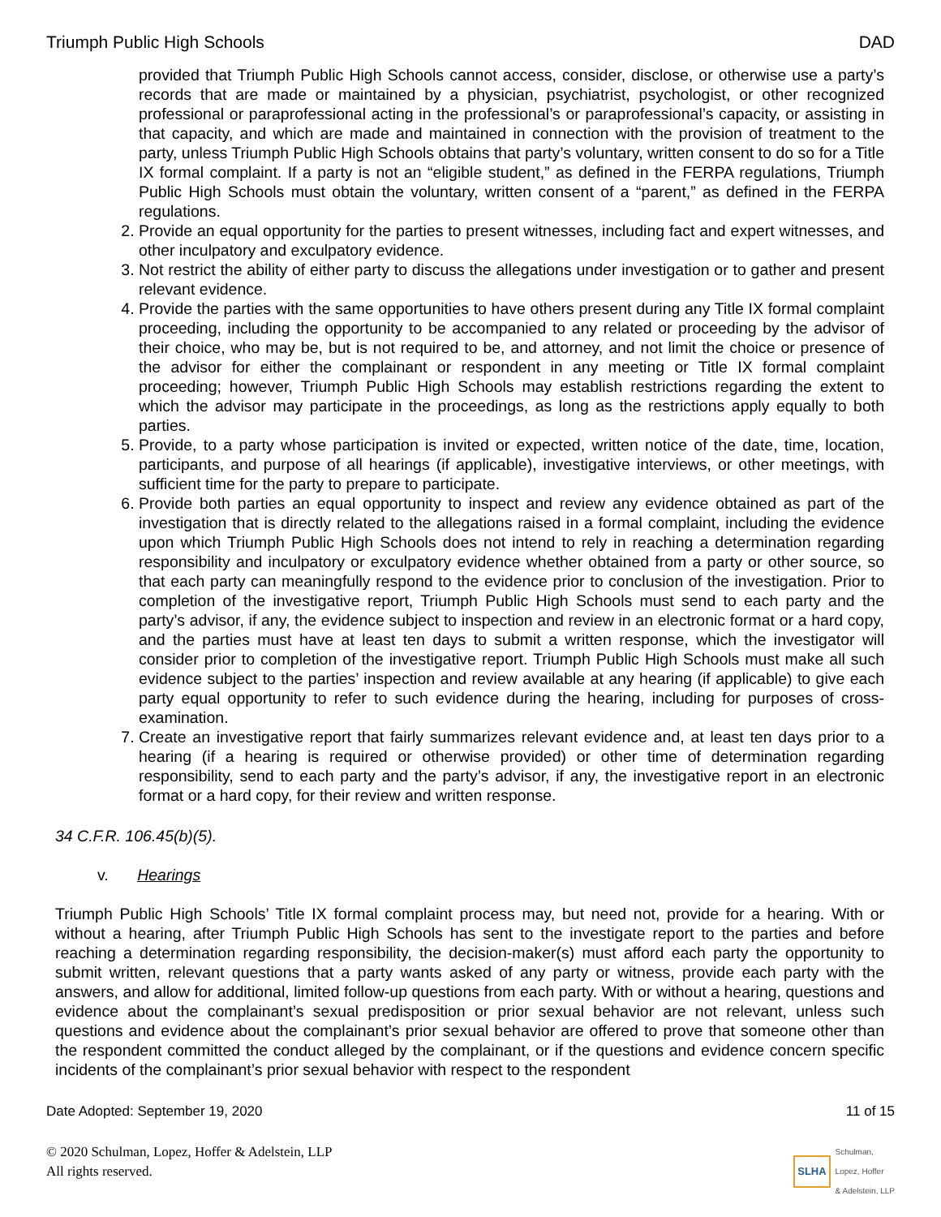Triumph Public High Schools DAD
provided that Triumph Public High Schools cannot access, consider, disclose, or otherwise use a party’s records that are made or maintained by a physician, psychiatrist, psychologist, or other recognized professional or paraprofessional acting in the professional’s or paraprofessional’s capacity, or assisting in that capacity, and which are made and maintained in connection with the provision of treatment to the party, unless Triumph Public High Schools obtains that party’s voluntary, written consent to do so for a Title IX formal complaint. If a party is not an “eligible student,” as defined in the FERPA regulations, Triumph Public High Schools must obtain the voluntary, written consent of a “parent,” as defined in the FERPA regulations.
2. Provide an equal opportunity for the parties to present witnesses, including fact and expert witnesses, and other inculpatory and exculpatory evidence.
3. Not restrict the ability of either party to discuss the allegations under investigation or to gather and present relevant evidence.
4. Provide the parties with the same opportunities to have others present during any Title IX formal complaint proceeding, including the opportunity to be accompanied to any related or proceeding by the advisor of their choice, who may be, but is not required to be, and attorney, and not limit the choice or presence of the advisor for either the complainant or respondent in any meeting or Title IX formal complaint proceeding; however, Triumph Public High Schools may establish restrictions regarding the extent to which the advisor may participate in the proceedings, as long as the restrictions apply equally to both parties.
5. Provide, to a party whose participation is invited or expected, written notice of the date, time, location, participants, and purpose of all hearings (if applicable), investigative interviews, or other meetings, with sufficient time for the party to prepare to participate.
6. Provide both parties an equal opportunity to inspect and review any evidence obtained as part of the investigation that is directly related to the allegations raised in a formal complaint, including the evidence upon which Triumph Public High Schools does not intend to rely in reaching a determination regarding responsibility and inculpatory or exculpatory evidence whether obtained from a party or other source, so that each party can meaningfully respond to the evidence prior to conclusion of the investigation. Prior to completion of the investigative report, Triumph Public High Schools must send to each party and the party’s advisor, if any, the evidence subject to inspection and review in an electronic format or a hard copy, and the parties must have at least ten days to submit a written response, which the investigator will consider prior to completion of the investigative report. Triumph Public High Schools must make all such evidence subject to the parties’ inspection and review available at any hearing (if applicable) to give each party equal opportunity to refer to such evidence during the hearing, including for purposes of cross-examination.
7. Create an investigative report that fairly summarizes relevant evidence and, at least ten days prior to a hearing (if a hearing is required or otherwise provided) or other time of determination regarding responsibility, send to each party and the party’s advisor, if any, the investigative report in an electronic format or a hard copy, for their review and written response.
34 C.F.R. 106.45(b)(5).
v. Hearings
Triumph Public High Schools’ Title IX formal complaint process may, but need not, provide for a hearing. With or without a hearing, after Triumph Public High Schools has sent to the investigate report to the parties and before reaching a determination regarding responsibility, the decision-maker(s) must afford each party the opportunity to submit written, relevant questions that a party wants asked of any party or witness, provide each party with the answers, and allow for additional, limited follow-up questions from each party. With or without a hearing, questions and evidence about the complainant’s sexual predisposition or prior sexual behavior are not relevant, unless such questions and evidence about the complainant’s prior sexual behavior are offered to prove that someone other than the respondent committed the conduct alleged by the complainant, or if the questions and evidence concern specific incidents of the complainant’s prior sexual behavior with respect to the respondent
Date Adopted: September 19, 2020 11 of 15
© 2020 Schulman, Lopez, Hoffer & Adelstein, LLP
All rights reserved. SLHA Schulman,
Lopez, Hoffer
& Adelstein, LLP